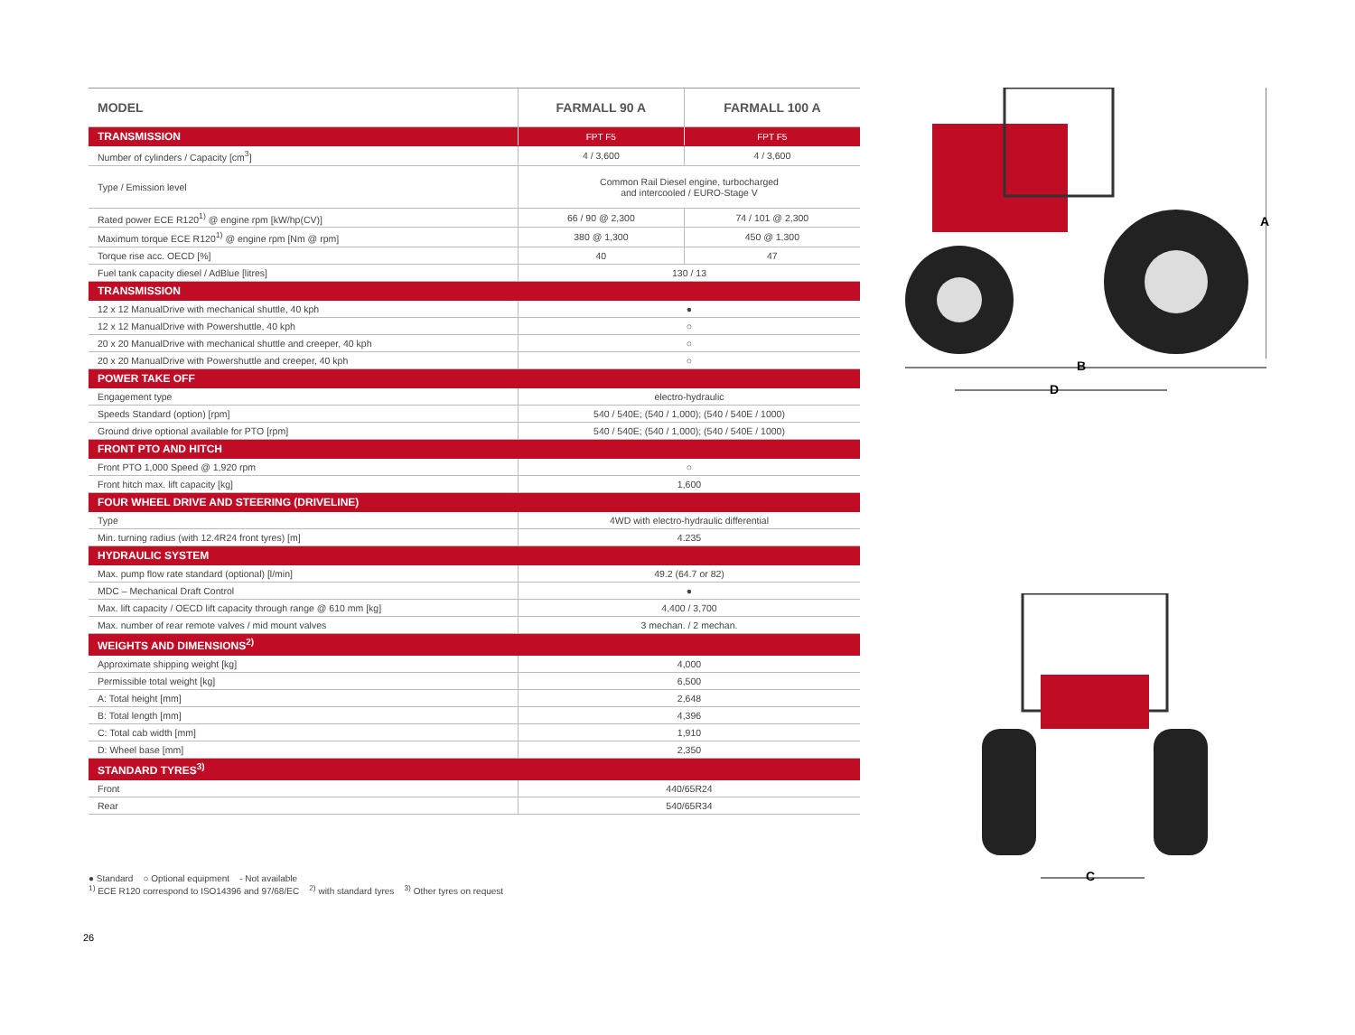| MODEL | FARMALL 90 A | FARMALL 100 A |
| --- | --- | --- |
| TRANSMISSION | FPT F5 | FPT F5 |
| Number of cylinders / Capacity [cm<sup>3</sup>] | 4 / 3,600 | 4 / 3,600 |
| Type / Emission level | Common Rail Diesel engine, turbocharged and intercooled / EURO-Stage V | |
| Rated power ECE R120<sup>1)</sup> @ engine rpm [kW/hp(CV)] | 66 / 90 @ 2,300 | 74 / 101 @ 2,300 |
| Maximum torque ECE R120<sup>1)</sup> @ engine rpm [Nm @ rpm] | 380 @ 1,300 | 450 @ 1,300 |
| Torque rise acc. OECD [%] | 40 | 47 |
| Fuel tank capacity diesel / AdBlue [litres] | 130 / 13 | |
| TRANSMISSION | | |
| 12 x 12 ManualDrive with mechanical shuttle, 40 kph | ● | |
| 12 x 12 ManualDrive with Powershuttle, 40 kph | ○ | |
| 20 x 20 ManualDrive with mechanical shuttle and creeper, 40 kph | ○ | |
| 20 x 20 ManualDrive with Powershuttle and creeper, 40 kph | ○ | |
| POWER TAKE OFF | | |
| Engagement type | electro-hydraulic | |
| Speeds Standard (option) [rpm] | 540 / 540E; (540 / 1,000); (540 / 540E / 1000) | |
| Ground drive optional available for PTO [rpm] | 540 / 540E; (540 / 1,000); (540 / 540E / 1000) | |
| FRONT PTO AND HITCH | | |
| Front PTO 1,000 Speed @ 1,920 rpm | ○ | |
| Front hitch max. lift capacity [kg] | 1,600 | |
| FOUR WHEEL DRIVE AND STEERING (DRIVELINE) | | |
| Type | 4WD with electro-hydraulic differential | |
| Min. turning radius (with 12.4R24 front tyres) [m] | 4.235 | |
| HYDRAULIC SYSTEM | | |
| Max. pump flow rate standard (optional) [l/min] | 49.2 (64.7 or 82) | |
| MDC – Mechanical Draft Control | ● | |
| Max. lift capacity / OECD lift capacity through range @ 610 mm [kg] | 4,400 / 3,700 | |
| Max. number of rear remote valves / mid mount valves | 3 mechan. / 2 mechan. | |
| WEIGHTS AND DIMENSIONS<sup>2)</sup> | | |
| Approximate shipping weight [kg] | 4,000 | |
| Permissible total weight [kg] | 6,500 | |
| A: Total height [mm] | 2,648 | |
| B: Total length [mm] | 4,396 | |
| C: Total cab width [mm] | 1,910 | |
| D: Wheel base [mm] | 2,350 | |
| STANDARD TYRES<sup>3)</sup> | | |
| Front | 440/65R24 | |
| Rear | 540/65R34 | |
A
B
D
C
● Standard ○ Optional equipment - Not available
<sup>1)</sup> ECE R120 correspond to ISO14396 and 97/68/EC <sup>2)</sup> with standard tyres <sup>3)</sup> Other tyres on request
26